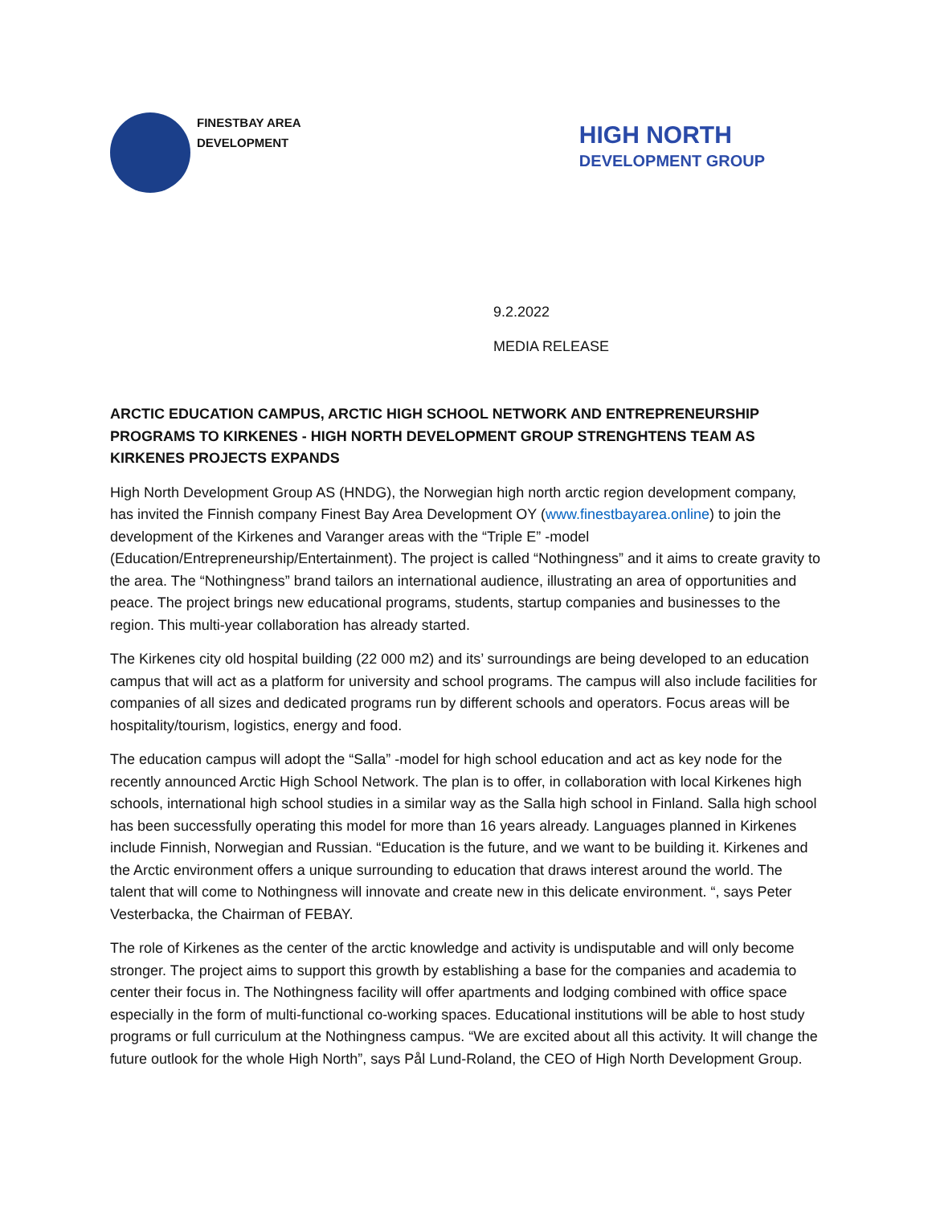FINESTBAY AREA
DEVELOPMENT
HIGH NORTH
DEVELOPMENT GROUP
9.2.2022
MEDIA RELEASE
ARCTIC EDUCATION CAMPUS, ARCTIC HIGH SCHOOL NETWORK AND ENTREPRENEURSHIP PROGRAMS TO KIRKENES - HIGH NORTH DEVELOPMENT GROUP STRENGHTENS TEAM AS KIRKENES PROJECTS EXPANDS
High North Development Group AS (HNDG), the Norwegian high north arctic region development company, has invited the Finnish company Finest Bay Area Development OY (www.finestbayarea.online) to join the development of the Kirkenes and Varanger areas with the “Triple E” -model (Education/Entrepreneurship/Entertainment). The project is called “Nothingness” and it aims to create gravity to the area. The “Nothingness” brand tailors an international audience, illustrating an area of opportunities and peace. The project brings new educational programs, students, startup companies and businesses to the region. This multi-year collaboration has already started.
The Kirkenes city old hospital building (22 000 m2) and its’ surroundings are being developed to an education campus that will act as a platform for university and school programs. The campus will also include facilities for companies of all sizes and dedicated programs run by different schools and operators. Focus areas will be hospitality/tourism, logistics, energy and food.
The education campus will adopt the “Salla” -model for high school education and act as key node for the recently announced Arctic High School Network. The plan is to offer, in collaboration with local Kirkenes high schools, international high school studies in a similar way as the Salla high school in Finland. Salla high school has been successfully operating this model for more than 16 years already. Languages planned in Kirkenes include Finnish, Norwegian and Russian. “Education is the future, and we want to be building it. Kirkenes and the Arctic environment offers a unique surrounding to education that draws interest around the world. The talent that will come to Nothingness will innovate and create new in this delicate environment. “, says Peter Vesterbacka, the Chairman of FEBAY.
The role of Kirkenes as the center of the arctic knowledge and activity is undisputable and will only become stronger. The project aims to support this growth by establishing a base for the companies and academia to center their focus in. The Nothingness facility will offer apartments and lodging combined with office space especially in the form of multi-functional co-working spaces. Educational institutions will be able to host study programs or full curriculum at the Nothingness campus. “We are excited about all this activity. It will change the future outlook for the whole High North”, says Pål Lund-Roland, the CEO of High North Development Group.